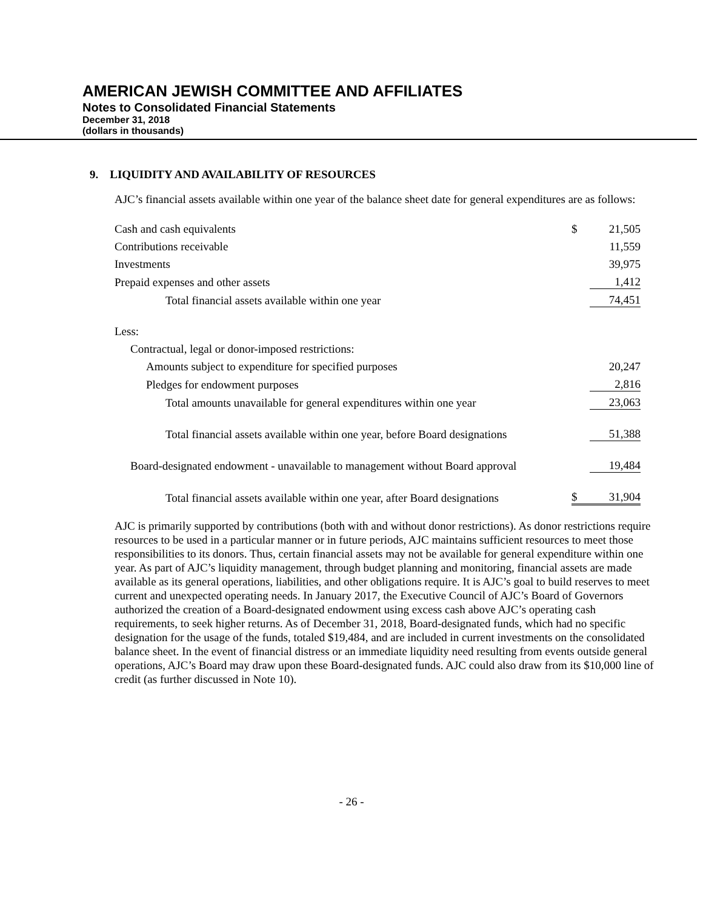AMERICAN JEWISH COMMITTEE AND AFFILIATES
Notes to Consolidated Financial Statements
December 31, 2018
(dollars in thousands)
9. LIQUIDITY AND AVAILABILITY OF RESOURCES
AJC’s financial assets available within one year of the balance sheet date for general expenditures are as follows:
| Cash and cash equivalents | $ | 21,505 |
| Contributions receivable | | 11,559 |
| Investments | | 39,975 |
| Prepaid expenses and other assets | | 1,412 |
| Total financial assets available within one year | | 74,451 |
| Less: | | |
| Contractual, legal or donor-imposed restrictions: | | |
| Amounts subject to expenditure for specified purposes | | 20,247 |
| Pledges for endowment purposes | | 2,816 |
| Total amounts unavailable for general expenditures within one year | | 23,063 |
| Total financial assets available within one year, before Board designations | | 51,388 |
| Board-designated endowment - unavailable to management without Board approval | | 19,484 |
| Total financial assets available within one year, after Board designations | $ | 31,904 |
AJC is primarily supported by contributions (both with and without donor restrictions). As donor restrictions require resources to be used in a particular manner or in future periods, AJC maintains sufficient resources to meet those responsibilities to its donors. Thus, certain financial assets may not be available for general expenditure within one year. As part of AJC’s liquidity management, through budget planning and monitoring, financial assets are made available as its general operations, liabilities, and other obligations require. It is AJC’s goal to build reserves to meet current and unexpected operating needs. In January 2017, the Executive Council of AJC’s Board of Governors authorized the creation of a Board-designated endowment using excess cash above AJC’s operating cash requirements, to seek higher returns. As of December 31, 2018, Board-designated funds, which had no specific designation for the usage of the funds, totaled $19,484, and are included in current investments on the consolidated balance sheet. In the event of financial distress or an immediate liquidity need resulting from events outside general operations, AJC’s Board may draw upon these Board-designated funds. AJC could also draw from its $10,000 line of credit (as further discussed in Note 10).
- 26 -